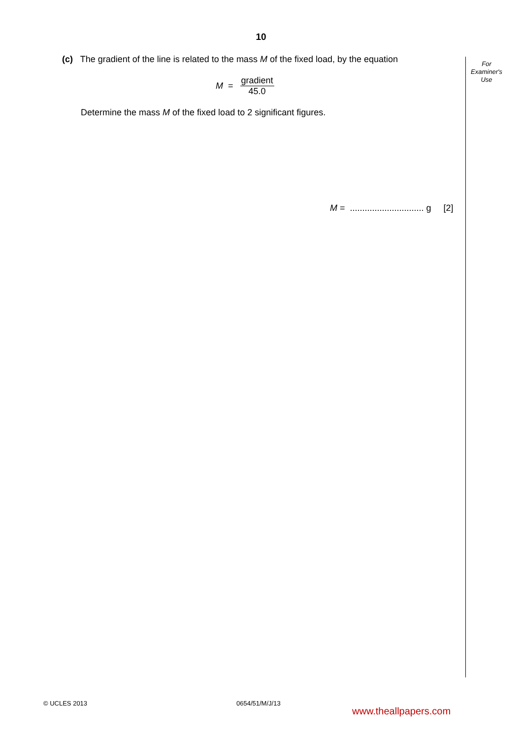10
For
Examiner's
Use
(c) The gradient of the line is related to the mass M of the fixed load, by the equation
M =
gradient
45.0
Determine the mass M of the fixed load to 2 significant figures.
M = .............................. g [2]
© UCLES 2013 0654/51/M/J/13
www.theallpapers.com